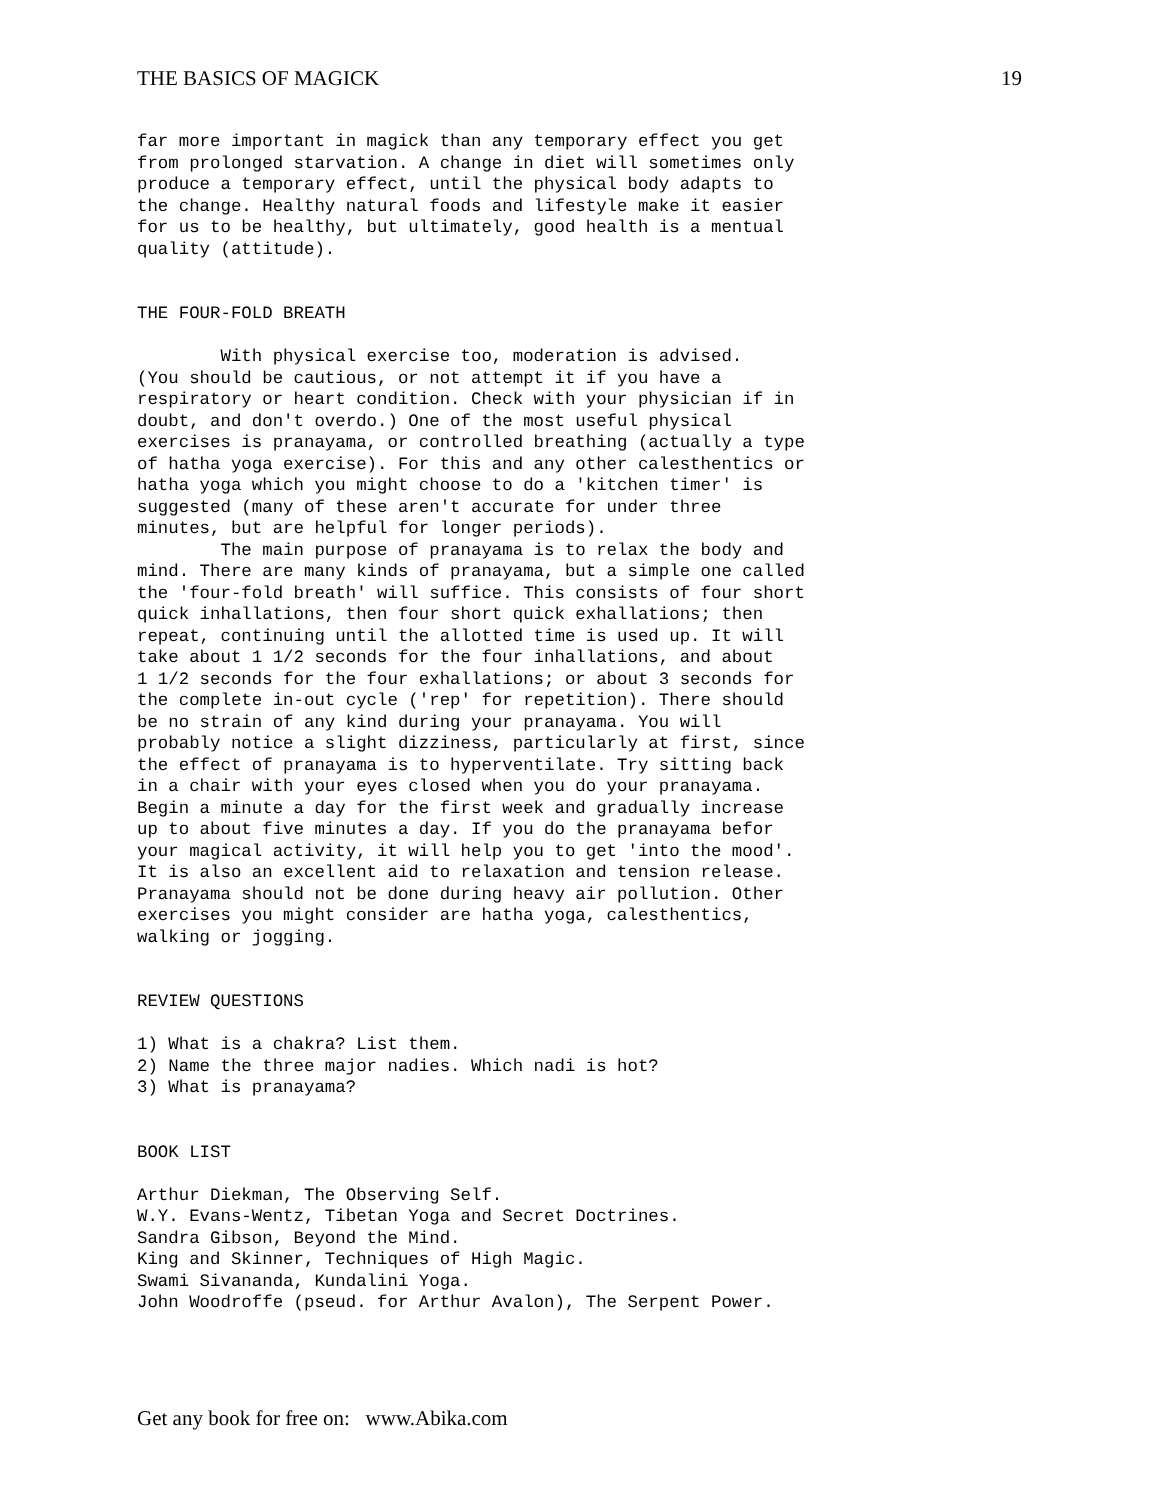THE BASICS OF MAGICK 19
far more important in magick than any temporary effect you get
from prolonged starvation. A change in diet will sometimes only
produce a temporary effect, until the physical body adapts to
the change. Healthy natural foods and lifestyle make it easier
for us to be healthy, but ultimately, good health is a mentual
quality (attitude).


THE FOUR-FOLD BREATH

        With physical exercise too, moderation is advised.
(You should be cautious, or not attempt it if you have a
respiratory or heart condition. Check with your physician if in
doubt, and don't overdo.) One of the most useful physical
exercises is pranayama, or controlled breathing (actually a type
of hatha yoga exercise). For this and any other calesthentics or
hatha yoga which you might choose to do a 'kitchen timer' is
suggested (many of these aren't accurate for under three
minutes, but are helpful for longer periods).
        The main purpose of pranayama is to relax the body and
mind. There are many kinds of pranayama, but a simple one called
the 'four-fold breath' will suffice. This consists of four short
quick inhallations, then four short quick exhallations; then
repeat, continuing until the allotted time is used up. It will
take about 1 1/2 seconds for the four inhallations, and about
1 1/2 seconds for the four exhallations; or about 3 seconds for
the complete in-out cycle ('rep' for repetition). There should
be no strain of any kind during your pranayama. You will
probably notice a slight dizziness, particularly at first, since
the effect of pranayama is to hyperventilate. Try sitting back
in a chair with your eyes closed when you do your pranayama.
Begin a minute a day for the first week and gradually increase
up to about five minutes a day. If you do the pranayama befor
your magical activity, it will help you to get 'into the mood'.
It is also an excellent aid to relaxation and tension release.
Pranayama should not be done during heavy air pollution. Other
exercises you might consider are hatha yoga, calesthentics,
walking or jogging.


REVIEW QUESTIONS

1) What is a chakra? List them.
2) Name the three major nadies. Which nadi is hot?
3) What is pranayama?


BOOK LIST

Arthur Diekman, The Observing Self.
W.Y. Evans-Wentz, Tibetan Yoga and Secret Doctrines.
Sandra Gibson, Beyond the Mind.
King and Skinner, Techniques of High Magic.
Swami Sivananda, Kundalini Yoga.
John Woodroffe (pseud. for Arthur Avalon), The Serpent Power.
Get any book for free on: www.Abika.com